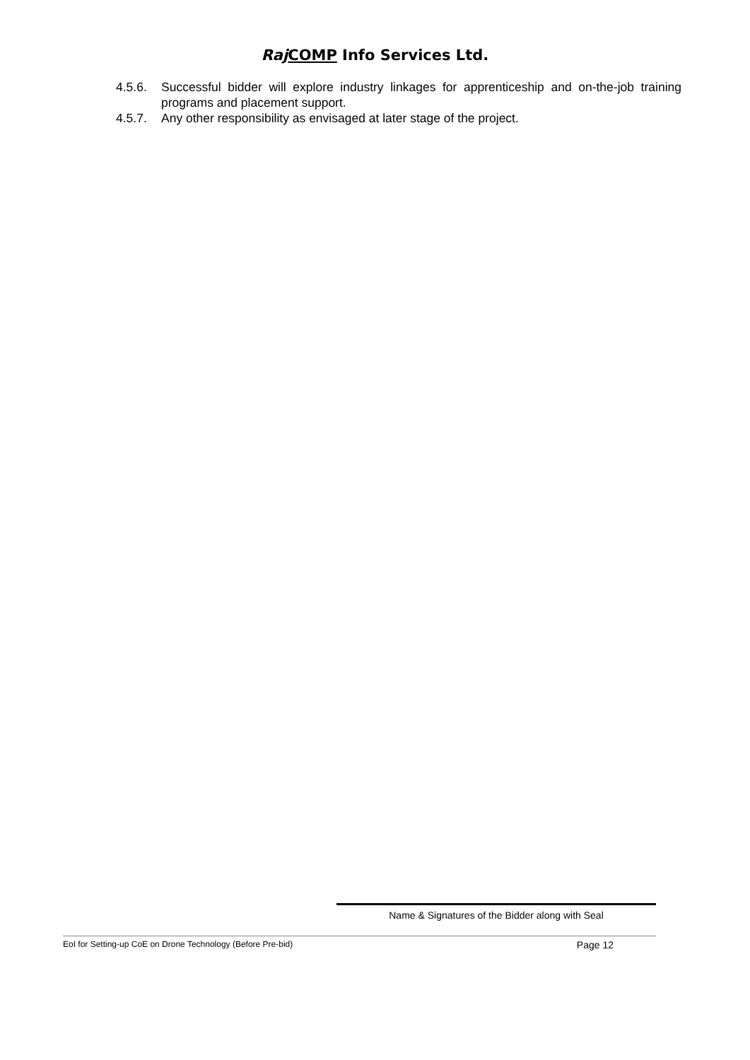Raj COMP Info Services Ltd.
4.5.6. Successful bidder will explore industry linkages for apprenticeship and on-the-job training programs and placement support.
4.5.7. Any other responsibility as envisaged at later stage of the project.
Name & Signatures of the Bidder along with Seal
EoI for Setting-up CoE on Drone Technology (Before Pre-bid) Page 12